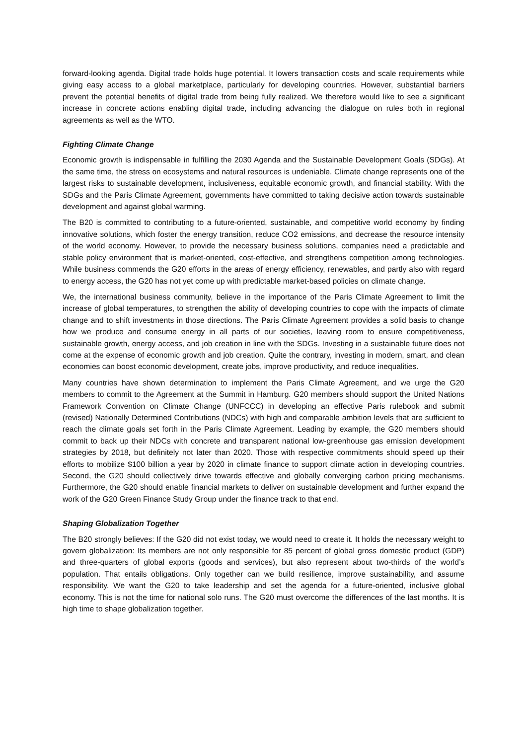forward-looking agenda. Digital trade holds huge potential. It lowers transaction costs and scale require­ments while giving easy access to a global marketplace, particularly for developing countries. However, substantial barriers prevent the potential benefits of digital trade from being fully realized. We therefore would like to see a significant increase in concrete actions enabling digital trade, including advancing the dialogue on rules both in regional agreements as well as the WTO.
Fighting Climate Change
Economic growth is indispensable in fulfilling the 2030 Agenda and the Sustainable Development Goals (SDGs). At the same time, the stress on ecosystems and natural resources is undeniable. Climate change represents one of the largest risks to sustainable development, inclusiveness, equitable eco­nomic growth, and financial stability. With the SDGs and the Paris Climate Agreement, governments have committed to taking decisive action towards sustainable development and against global warming.
The B20 is committed to contributing to a future-oriented, sustainable, and competitive world economy by finding innovative solutions, which foster the energy transition, reduce CO2 emissions, and decrease the resource intensity of the world economy. However, to provide the necessary business solutions, companies need a predictable and stable policy environment that is market-oriented, cost-effective, and strengthens competition among technologies. While business commends the G20 efforts in the areas of energy efficiency, renewables, and partly also with regard to energy access, the G20 has not yet come up with predictable market-based policies on climate change.
We, the international business community, believe in the importance of the Paris Climate Agreement to limit the increase of global temperatures, to strengthen the ability of developing countries to cope with the impacts of climate change and to shift investments in those directions. The Paris Climate Agreement provides a solid basis to change how we produce and consume energy in all parts of our societies, leaving room to ensure competitiveness, sustainable growth, energy access, and job creation in line with the SDGs. Investing in a sustainable future does not come at the expense of economic growth and job creation. Quite the contrary, investing in modern, smart, and clean economies can boost economic development, create jobs, improve productivity, and reduce inequalities.
Many countries have shown determination to implement the Paris Climate Agreement, and we urge the G20 members to commit to the Agreement at the Summit in Hamburg. G20 members should support the United Nations Framework Convention on Climate Change (UNFCCC) in developing an effective Paris rulebook and submit (revised) Nationally Determined Contributions (NDCs) with high and compa­rable ambition levels that are sufficient to reach the climate goals set forth in the Paris Climate Agree­ment. Leading by example, the G20 members should commit to back up their NDCs with concrete and transparent national low-greenhouse gas emission development strategies by 2018, but definitely not later than 2020. Those with respective commitments should speed up their efforts to mobilize $100 billion a year by 2020 in climate finance to support climate action in developing countries. Second, the G20 should collectively drive towards effective and globally converging carbon pricing mechanisms. Furthermore, the G20 should enable financial markets to deliver on sustainable development and further expand the work of the G20 Green Finance Study Group under the finance track to that end.
Shaping Globalization Together
The B20 strongly believes: If the G20 did not exist today, we would need to create it. It holds the neces­sary weight to govern globalization: Its members are not only responsible for 85 percent of global gross domestic product (GDP) and three-quarters of global exports (goods and services), but also represent about two-thirds of the world’s population. That entails obligations. Only together can we build resilience, improve sustainability, and assume responsibility. We want the G20 to take leadership and set the agenda for a future-oriented, inclusive global economy. This is not the time for national solo runs. The G20 must overcome the differences of the last months. It is high time to shape globalization together.